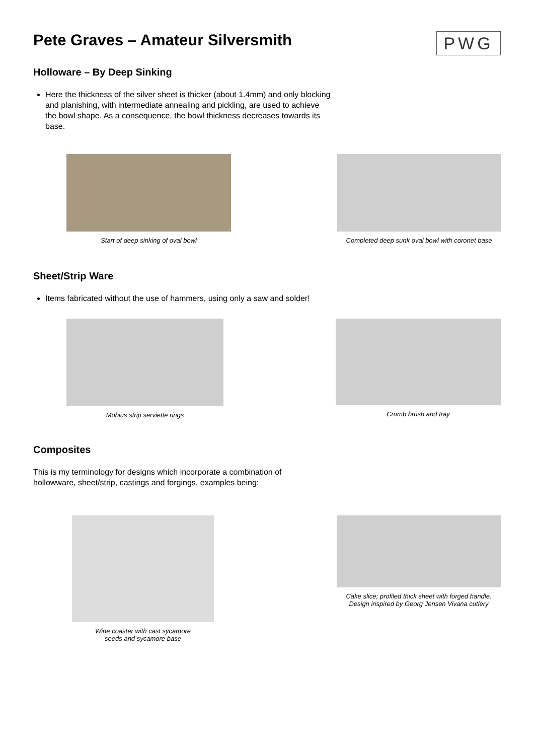PWG
Pete Graves – Amateur Silversmith
Holloware – By Deep Sinking
Here the thickness of the silver sheet is thicker (about 1.4mm) and only blocking and planishing, with intermediate annealing and pickling, are used to achieve the bowl shape. As a consequence, the bowl thickness decreases towards its base.
Start of deep sinking of oval bowl
Completed deep sunk oval bowl with coronet base
Sheet/Strip Ware
Items fabricated without the use of hammers, using only a saw and solder!
Möbius strip serviette rings Crumb brush and tray
Composites
This is my terminology for designs which incorporate a combination of hollowware, sheet/strip, castings and forgings, examples being:
Wine coaster with cast sycamore
seeds and sycamore base
Cake slice; profiled thick sheet with forged handle.
Design inspired by Georg Jensen Vivana cutlery